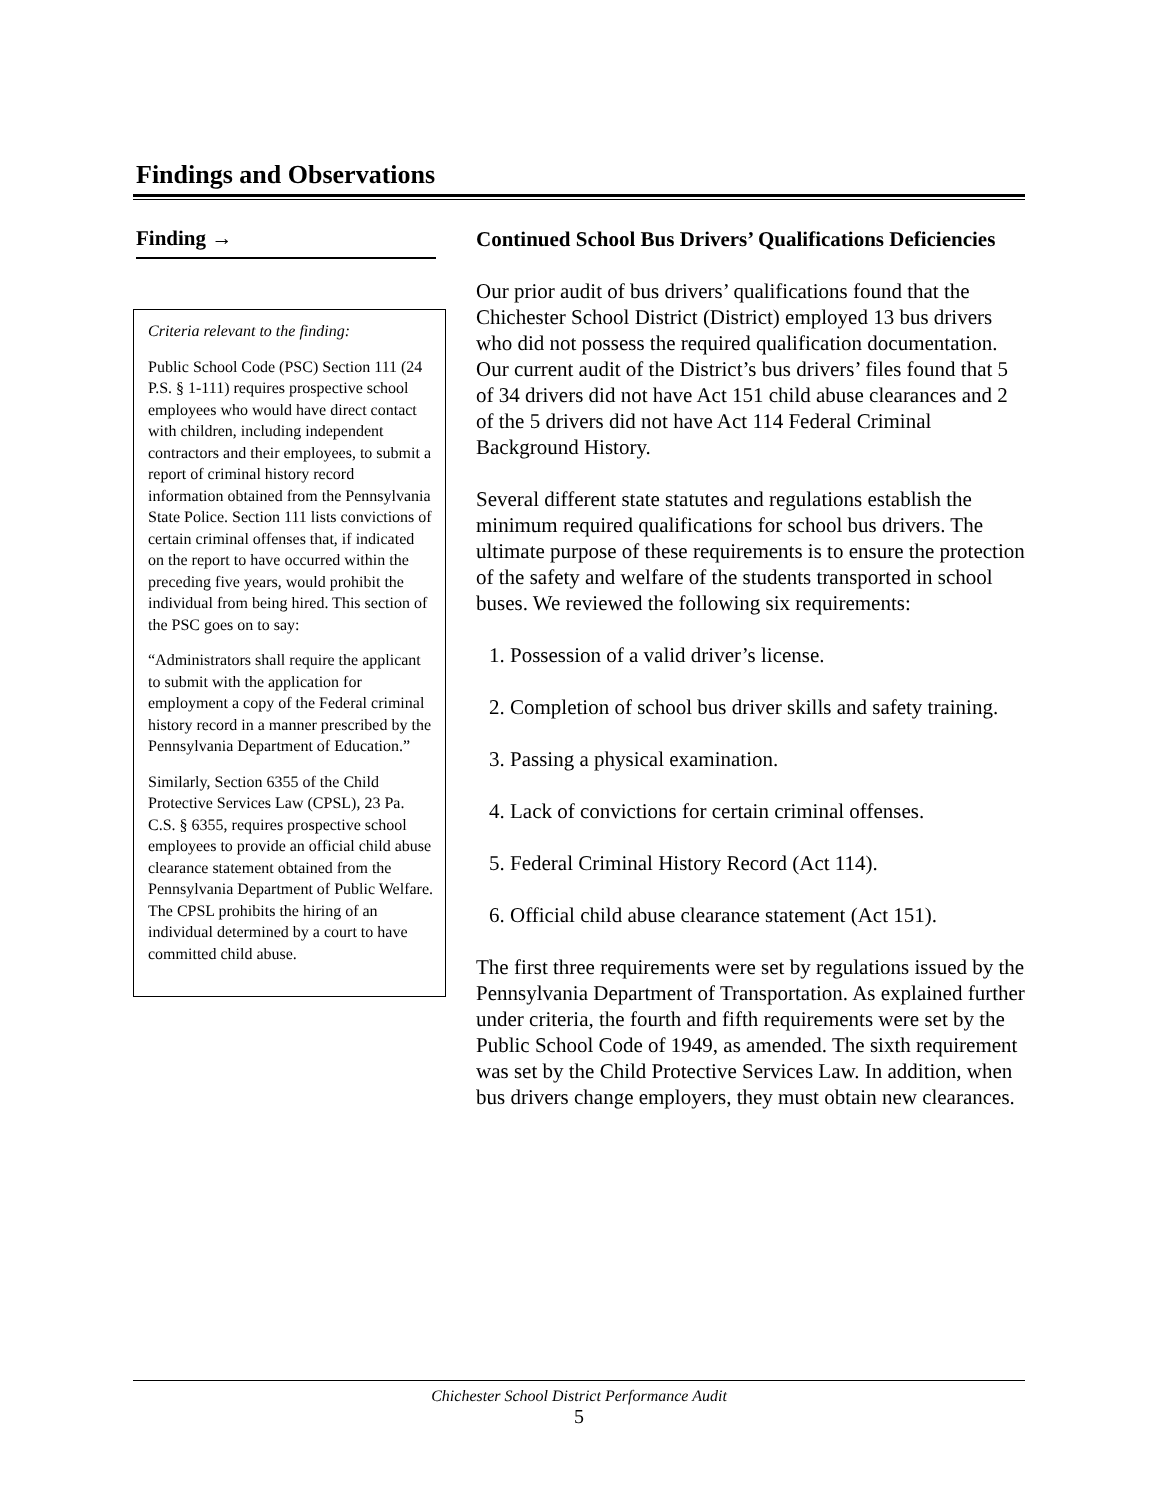Findings and Observations
Finding →
Criteria relevant to the finding:
Public School Code (PSC) Section 111 (24 P.S. § 1-111) requires prospective school employees who would have direct contact with children, including independent contractors and their employees, to submit a report of criminal history record information obtained from the Pennsylvania State Police. Section 111 lists convictions of certain criminal offenses that, if indicated on the report to have occurred within the preceding five years, would prohibit the individual from being hired. This section of the PSC goes on to say:
“Administrators shall require the applicant to submit with the application for employment a copy of the Federal criminal history record in a manner prescribed by the Pennsylvania Department of Education.”
Similarly, Section 6355 of the Child Protective Services Law (CPSL), 23 Pa. C.S. § 6355, requires prospective school employees to provide an official child abuse clearance statement obtained from the Pennsylvania Department of Public Welfare. The CPSL prohibits the hiring of an individual determined by a court to have committed child abuse.
Continued School Bus Drivers’ Qualifications Deficiencies
Our prior audit of bus drivers’ qualifications found that the Chichester School District (District) employed 13 bus drivers who did not possess the required qualification documentation. Our current audit of the District’s bus drivers’ files found that 5 of 34 drivers did not have Act 151 child abuse clearances and 2 of the 5 drivers did not have Act 114 Federal Criminal Background History.
Several different state statutes and regulations establish the minimum required qualifications for school bus drivers. The ultimate purpose of these requirements is to ensure the protection of the safety and welfare of the students transported in school buses. We reviewed the following six requirements:
1. Possession of a valid driver’s license.
2. Completion of school bus driver skills and safety training.
3. Passing a physical examination.
4. Lack of convictions for certain criminal offenses.
5. Federal Criminal History Record (Act 114).
6. Official child abuse clearance statement (Act 151).
The first three requirements were set by regulations issued by the Pennsylvania Department of Transportation. As explained further under criteria, the fourth and fifth requirements were set by the Public School Code of 1949, as amended. The sixth requirement was set by the Child Protective Services Law. In addition, when bus drivers change employers, they must obtain new clearances.
Chichester School District Performance Audit
5